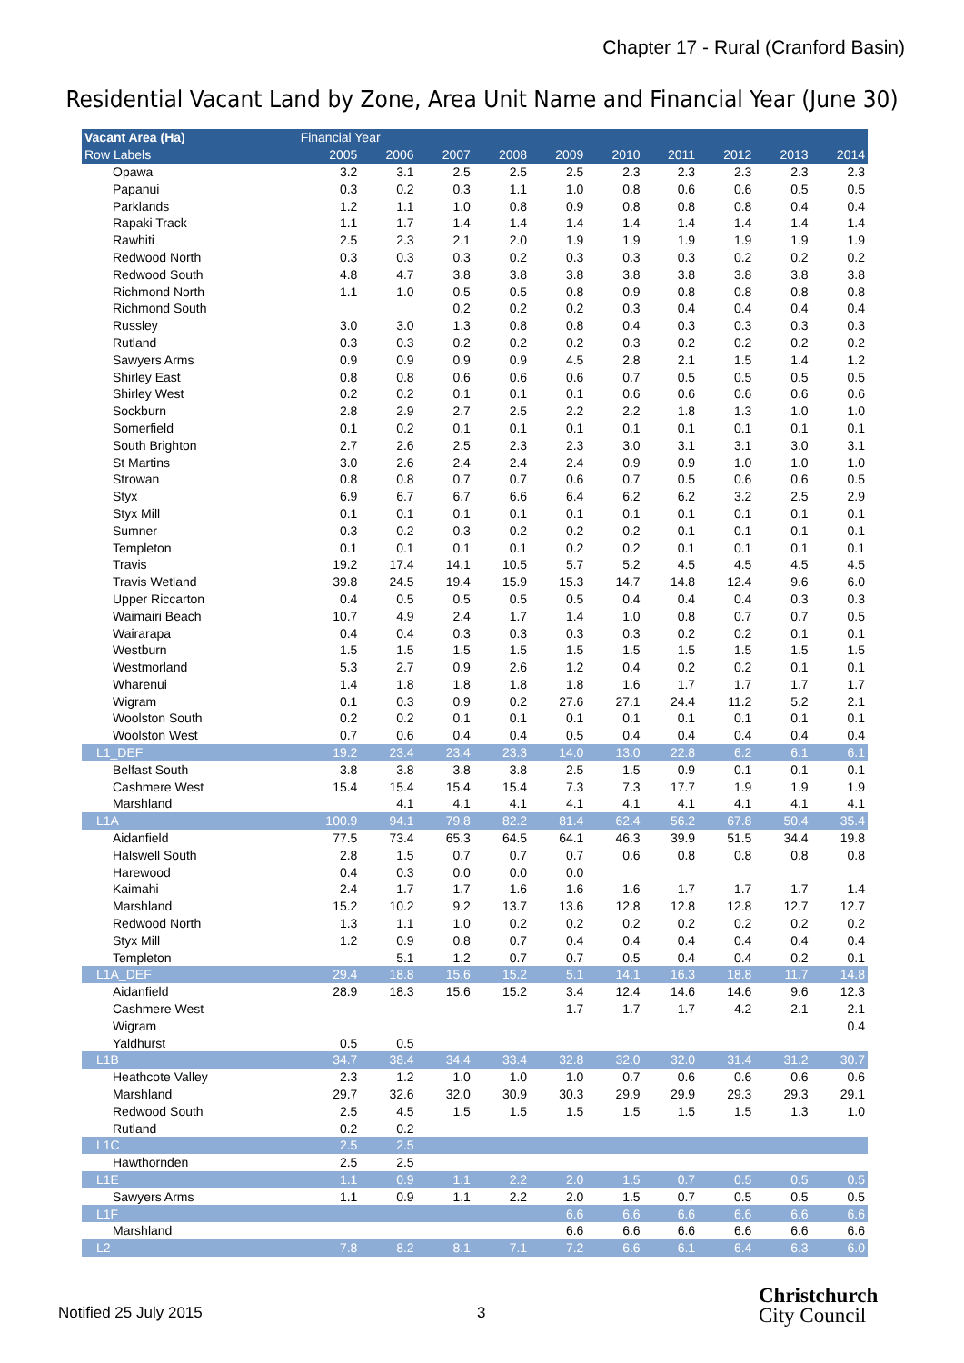Chapter 17 - Rural (Cranford Basin)
Residential Vacant Land by Zone, Area Unit Name and Financial Year (June 30)
| Vacant Area (Ha) | Financial Year | | | | | | | | | |
| --- | --- | --- | --- | --- | --- | --- | --- | --- | --- | --- |
| Row Labels | 2005 | 2006 | 2007 | 2008 | 2009 | 2010 | 2011 | 2012 | 2013 | 2014 |
| Opawa | 3.2 | 3.1 | 2.5 | 2.5 | 2.5 | 2.3 | 2.3 | 2.3 | 2.3 | 2.3 |
| Papanui | 0.3 | 0.2 | 0.3 | 1.1 | 1.0 | 0.8 | 0.6 | 0.6 | 0.5 | 0.5 |
| Parklands | 1.2 | 1.1 | 1.0 | 0.8 | 0.9 | 0.8 | 0.8 | 0.8 | 0.4 | 0.4 |
| Rapaki Track | 1.1 | 1.7 | 1.4 | 1.4 | 1.4 | 1.4 | 1.4 | 1.4 | 1.4 | 1.4 |
| Rawhiti | 2.5 | 2.3 | 2.1 | 2.0 | 1.9 | 1.9 | 1.9 | 1.9 | 1.9 | 1.9 |
| Redwood North | 0.3 | 0.3 | 0.3 | 0.2 | 0.3 | 0.3 | 0.3 | 0.2 | 0.2 | 0.2 |
| Redwood South | 4.8 | 4.7 | 3.8 | 3.8 | 3.8 | 3.8 | 3.8 | 3.8 | 3.8 | 3.8 |
| Richmond North | 1.1 | 1.0 | 0.5 | 0.5 | 0.8 | 0.9 | 0.8 | 0.8 | 0.8 | 0.8 |
| Richmond South | | | 0.2 | 0.2 | 0.2 | 0.3 | 0.4 | 0.4 | 0.4 | 0.4 |
| Russley | 3.0 | 3.0 | 1.3 | 0.8 | 0.8 | 0.4 | 0.3 | 0.3 | 0.3 | 0.3 |
| Rutland | 0.3 | 0.3 | 0.2 | 0.2 | 0.2 | 0.3 | 0.2 | 0.2 | 0.2 | 0.2 |
| Sawyers Arms | 0.9 | 0.9 | 0.9 | 0.9 | 4.5 | 2.8 | 2.1 | 1.5 | 1.4 | 1.2 |
| Shirley East | 0.8 | 0.8 | 0.6 | 0.6 | 0.6 | 0.7 | 0.5 | 0.5 | 0.5 | 0.5 |
| Shirley West | 0.2 | 0.2 | 0.1 | 0.1 | 0.1 | 0.6 | 0.6 | 0.6 | 0.6 | 0.6 |
| Sockburn | 2.8 | 2.9 | 2.7 | 2.5 | 2.2 | 2.2 | 1.8 | 1.3 | 1.0 | 1.0 |
| Somerfield | 0.1 | 0.2 | 0.1 | 0.1 | 0.1 | 0.1 | 0.1 | 0.1 | 0.1 | 0.1 |
| South Brighton | 2.7 | 2.6 | 2.5 | 2.3 | 2.3 | 3.0 | 3.1 | 3.1 | 3.0 | 3.1 |
| St Martins | 3.0 | 2.6 | 2.4 | 2.4 | 2.4 | 0.9 | 0.9 | 1.0 | 1.0 | 1.0 |
| Strowan | 0.8 | 0.8 | 0.7 | 0.7 | 0.6 | 0.7 | 0.5 | 0.6 | 0.6 | 0.5 |
| Styx | 6.9 | 6.7 | 6.7 | 6.6 | 6.4 | 6.2 | 6.2 | 3.2 | 2.5 | 2.9 |
| Styx Mill | 0.1 | 0.1 | 0.1 | 0.1 | 0.1 | 0.1 | 0.1 | 0.1 | 0.1 | 0.1 |
| Sumner | 0.3 | 0.2 | 0.3 | 0.2 | 0.2 | 0.2 | 0.1 | 0.1 | 0.1 | 0.1 |
| Templeton | 0.1 | 0.1 | 0.1 | 0.1 | 0.2 | 0.2 | 0.1 | 0.1 | 0.1 | 0.1 |
| Travis | 19.2 | 17.4 | 14.1 | 10.5 | 5.7 | 5.2 | 4.5 | 4.5 | 4.5 | 4.5 |
| Travis Wetland | 39.8 | 24.5 | 19.4 | 15.9 | 15.3 | 14.7 | 14.8 | 12.4 | 9.6 | 6.0 |
| Upper Riccarton | 0.4 | 0.5 | 0.5 | 0.5 | 0.5 | 0.4 | 0.4 | 0.4 | 0.3 | 0.3 |
| Waimairi Beach | 10.7 | 4.9 | 2.4 | 1.7 | 1.4 | 1.0 | 0.8 | 0.7 | 0.7 | 0.5 |
| Wairarapa | 0.4 | 0.4 | 0.3 | 0.3 | 0.3 | 0.3 | 0.2 | 0.2 | 0.1 | 0.1 |
| Westburn | 1.5 | 1.5 | 1.5 | 1.5 | 1.5 | 1.5 | 1.5 | 1.5 | 1.5 | 1.5 |
| Westmorland | 5.3 | 2.7 | 0.9 | 2.6 | 1.2 | 0.4 | 0.2 | 0.2 | 0.1 | 0.1 |
| Wharenui | 1.4 | 1.8 | 1.8 | 1.8 | 1.8 | 1.6 | 1.7 | 1.7 | 1.7 | 1.7 |
| Wigram | 0.1 | 0.3 | 0.9 | 0.2 | 27.6 | 27.1 | 24.4 | 11.2 | 5.2 | 2.1 |
| Woolston South | 0.2 | 0.2 | 0.1 | 0.1 | 0.1 | 0.1 | 0.1 | 0.1 | 0.1 | 0.1 |
| Woolston West | 0.7 | 0.6 | 0.4 | 0.4 | 0.5 | 0.4 | 0.4 | 0.4 | 0.4 | 0.4 |
| L1_DEF | 19.2 | 23.4 | 23.4 | 23.3 | 14.0 | 13.0 | 22.8 | 6.2 | 6.1 | 6.1 |
| Belfast South | 3.8 | 3.8 | 3.8 | 3.8 | 2.5 | 1.5 | 0.9 | 0.1 | 0.1 | 0.1 |
| Cashmere West | 15.4 | 15.4 | 15.4 | 15.4 | 7.3 | 7.3 | 17.7 | 1.9 | 1.9 | 1.9 |
| Marshland | | 4.1 | 4.1 | 4.1 | 4.1 | 4.1 | 4.1 | 4.1 | 4.1 | 4.1 |
| L1A | 100.9 | 94.1 | 79.8 | 82.2 | 81.4 | 62.4 | 56.2 | 67.8 | 50.4 | 35.4 |
| Aidanfield | 77.5 | 73.4 | 65.3 | 64.5 | 64.1 | 46.3 | 39.9 | 51.5 | 34.4 | 19.8 |
| Halswell South | 2.8 | 1.5 | 0.7 | 0.7 | 0.7 | 0.6 | 0.8 | 0.8 | 0.8 | 0.8 |
| Harewood | 0.4 | 0.3 | 0.0 | 0.0 | 0.0 | | | | | |
| Kaimahi | 2.4 | 1.7 | 1.7 | 1.6 | 1.6 | 1.6 | 1.7 | 1.7 | 1.7 | 1.4 |
| Marshland | 15.2 | 10.2 | 9.2 | 13.7 | 13.6 | 12.8 | 12.8 | 12.8 | 12.7 | 12.7 |
| Redwood North | 1.3 | 1.1 | 1.0 | 0.2 | 0.2 | 0.2 | 0.2 | 0.2 | 0.2 | 0.2 |
| Styx Mill | 1.2 | 0.9 | 0.8 | 0.7 | 0.4 | 0.4 | 0.4 | 0.4 | 0.4 | 0.4 |
| Templeton | | 5.1 | 1.2 | 0.7 | 0.7 | 0.5 | 0.4 | 0.4 | 0.2 | 0.1 |
| L1A_DEF | 29.4 | 18.8 | 15.6 | 15.2 | 5.1 | 14.1 | 16.3 | 18.8 | 11.7 | 14.8 |
| Aidanfield | 28.9 | 18.3 | 15.6 | 15.2 | 3.4 | 12.4 | 14.6 | 14.6 | 9.6 | 12.3 |
| Cashmere West | | | | | 1.7 | 1.7 | 1.7 | 4.2 | 2.1 | 2.1 |
| Wigram | | | | | | | | | | 0.4 |
| Yaldhurst | 0.5 | 0.5 | | | | | | | | |
| L1B | 34.7 | 38.4 | 34.4 | 33.4 | 32.8 | 32.0 | 32.0 | 31.4 | 31.2 | 30.7 |
| Heathcote Valley | 2.3 | 1.2 | 1.0 | 1.0 | 1.0 | 0.7 | 0.6 | 0.6 | 0.6 | 0.6 |
| Marshland | 29.7 | 32.6 | 32.0 | 30.9 | 30.3 | 29.9 | 29.9 | 29.3 | 29.3 | 29.1 |
| Redwood South | 2.5 | 4.5 | 1.5 | 1.5 | 1.5 | 1.5 | 1.5 | 1.5 | 1.3 | 1.0 |
| Rutland | 0.2 | 0.2 | | | | | | | | |
| L1C | 2.5 | 2.5 | | | | | | | | |
| Hawthornden | 2.5 | 2.5 | | | | | | | | |
| L1E | 1.1 | 0.9 | 1.1 | 2.2 | 2.0 | 1.5 | 0.7 | 0.5 | 0.5 | 0.5 |
| Sawyers Arms | 1.1 | 0.9 | 1.1 | 2.2 | 2.0 | 1.5 | 0.7 | 0.5 | 0.5 | 0.5 |
| L1F | | | | | 6.6 | 6.6 | 6.6 | 6.6 | 6.6 | 6.6 |
| Marshland | | | | | 6.6 | 6.6 | 6.6 | 6.6 | 6.6 | 6.6 |
| L2 | 7.8 | 8.2 | 8.1 | 7.1 | 7.2 | 6.6 | 6.1 | 6.4 | 6.3 | 6.0 |
Notified 25 July 2015 3
Christchurch
City Council